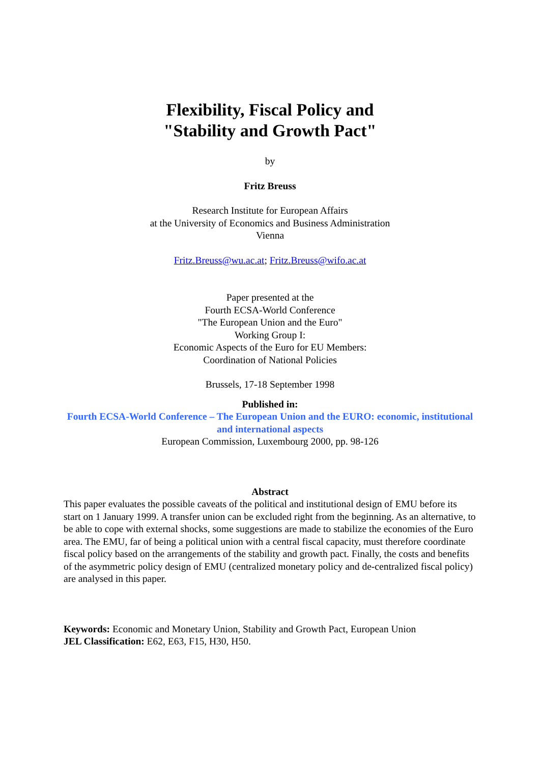Flexibility, Fiscal Policy and
"Stability and Growth Pact"
by
Fritz Breuss
Research Institute for European Affairs
at the University of Economics and Business Administration
Vienna
Fritz.Breuss@wu.ac.at; Fritz.Breuss@wifo.ac.at
Paper presented at the
Fourth ECSA-World Conference
"The European Union and the Euro"
Working Group I:
Economic Aspects of the Euro for EU Members:
Coordination of National Policies
Brussels, 17-18 September 1998
Published in:
Fourth ECSA-World Conference – The European Union and the EURO: economic, institutional and international aspects
European Commission, Luxembourg 2000, pp. 98-126
Abstract
This paper evaluates the possible caveats of the political and institutional design of EMU before its start on 1 January 1999. A transfer union can be excluded right from the beginning. As an alternative, to be able to cope with external shocks, some suggestions are made to stabilize the economies of the Euro area. The EMU, far of being a political union with a central fiscal capacity, must therefore coordinate fiscal policy based on the arrangements of the stability and growth pact. Finally, the costs and benefits of the asymmetric policy design of EMU (centralized monetary policy and de-centralized fiscal policy) are analysed in this paper.
Keywords: Economic and Monetary Union, Stability and Growth Pact, European Union
JEL Classification: E62, E63, F15, H30, H50.